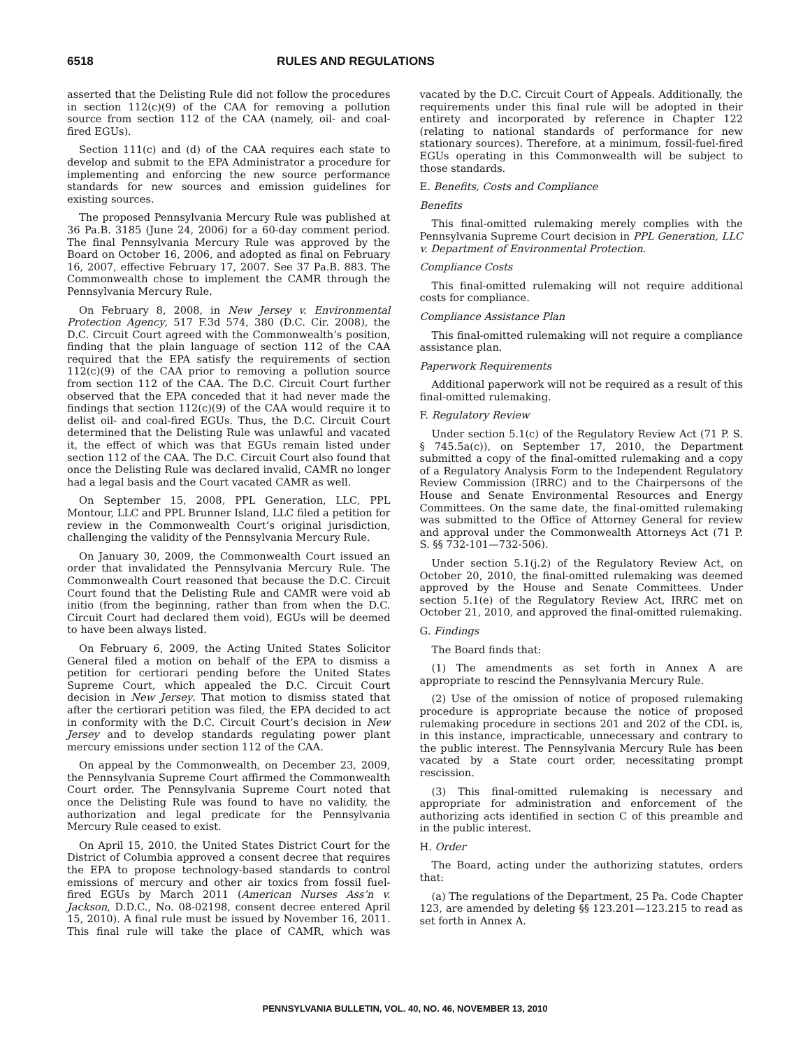6518 RULES AND REGULATIONS
asserted that the Delisting Rule did not follow the procedures in section 112(c)(9) of the CAA for removing a pollution source from section 112 of the CAA (namely, oil- and coal-fired EGUs).
Section 111(c) and (d) of the CAA requires each state to develop and submit to the EPA Administrator a procedure for implementing and enforcing the new source performance standards for new sources and emission guidelines for existing sources.
The proposed Pennsylvania Mercury Rule was published at 36 Pa.B. 3185 (June 24, 2006) for a 60-day comment period. The final Pennsylvania Mercury Rule was approved by the Board on October 16, 2006, and adopted as final on February 16, 2007, effective February 17, 2007. See 37 Pa.B. 883. The Commonwealth chose to implement the CAMR through the Pennsylvania Mercury Rule.
On February 8, 2008, in New Jersey v. Environmental Protection Agency, 517 F.3d 574, 380 (D.C. Cir. 2008), the D.C. Circuit Court agreed with the Commonwealth’s position, finding that the plain language of section 112 of the CAA required that the EPA satisfy the requirements of section 112(c)(9) of the CAA prior to removing a pollution source from section 112 of the CAA. The D.C. Circuit Court further observed that the EPA conceded that it had never made the findings that section 112(c)(9) of the CAA would require it to delist oil- and coal-fired EGUs. Thus, the D.C. Circuit Court determined that the Delisting Rule was unlawful and vacated it, the effect of which was that EGUs remain listed under section 112 of the CAA. The D.C. Circuit Court also found that once the Delisting Rule was declared invalid, CAMR no longer had a legal basis and the Court vacated CAMR as well.
On September 15, 2008, PPL Generation, LLC, PPL Montour, LLC and PPL Brunner Island, LLC filed a petition for review in the Commonwealth Court’s original jurisdiction, challenging the validity of the Pennsylvania Mercury Rule.
On January 30, 2009, the Commonwealth Court issued an order that invalidated the Pennsylvania Mercury Rule. The Commonwealth Court reasoned that because the D.C. Circuit Court found that the Delisting Rule and CAMR were void ab initio (from the beginning, rather than from when the D.C. Circuit Court had declared them void), EGUs will be deemed to have been always listed.
On February 6, 2009, the Acting United States Solicitor General filed a motion on behalf of the EPA to dismiss a petition for certiorari pending before the United States Supreme Court, which appealed the D.C. Circuit Court decision in New Jersey. That motion to dismiss stated that after the certiorari petition was filed, the EPA decided to act in conformity with the D.C. Circuit Court’s decision in New Jersey and to develop standards regulating power plant mercury emissions under section 112 of the CAA.
On appeal by the Commonwealth, on December 23, 2009, the Pennsylvania Supreme Court affirmed the Commonwealth Court order. The Pennsylvania Supreme Court noted that once the Delisting Rule was found to have no validity, the authorization and legal predicate for the Pennsylvania Mercury Rule ceased to exist.
On April 15, 2010, the United States District Court for the District of Columbia approved a consent decree that requires the EPA to propose technology-based standards to control emissions of mercury and other air toxics from fossil fuel-fired EGUs by March 2011 (American Nurses Ass’n v. Jackson, D.D.C., No. 08-02198, consent decree entered April 15, 2010). A final rule must be issued by November 16, 2011. This final rule will take the place of CAMR, which was vacated by the D.C. Circuit Court of Appeals. Additionally, the requirements under this final rule will be adopted in their entirety and incorporated by reference in Chapter 122 (relating to national standards of performance for new stationary sources). Therefore, at a minimum, fossil-fuel-fired EGUs operating in this Commonwealth will be subject to those standards.
E. Benefits, Costs and Compliance
Benefits
This final-omitted rulemaking merely complies with the Pennsylvania Supreme Court decision in PPL Generation, LLC v. Department of Environmental Protection.
Compliance Costs
This final-omitted rulemaking will not require additional costs for compliance.
Compliance Assistance Plan
This final-omitted rulemaking will not require a compliance assistance plan.
Paperwork Requirements
Additional paperwork will not be required as a result of this final-omitted rulemaking.
F. Regulatory Review
Under section 5.1(c) of the Regulatory Review Act (71 P. S. § 745.5a(c)), on September 17, 2010, the Department submitted a copy of the final-omitted rulemaking and a copy of a Regulatory Analysis Form to the Independent Regulatory Review Commission (IRRC) and to the Chairpersons of the House and Senate Environmental Resources and Energy Committees. On the same date, the final-omitted rulemaking was submitted to the Office of Attorney General for review and approval under the Commonwealth Attorneys Act (71 P. S. §§ 732-101—732-506).
Under section 5.1(j.2) of the Regulatory Review Act, on October 20, 2010, the final-omitted rulemaking was deemed approved by the House and Senate Committees. Under section 5.1(e) of the Regulatory Review Act, IRRC met on October 21, 2010, and approved the final-omitted rulemaking.
G. Findings
The Board finds that:
(1) The amendments as set forth in Annex A are appropriate to rescind the Pennsylvania Mercury Rule.
(2) Use of the omission of notice of proposed rulemaking procedure is appropriate because the notice of proposed rulemaking procedure in sections 201 and 202 of the CDL is, in this instance, impracticable, unnecessary and contrary to the public interest. The Pennsylvania Mercury Rule has been vacated by a State court order, necessitating prompt rescission.
(3) This final-omitted rulemaking is necessary and appropriate for administration and enforcement of the authorizing acts identified in section C of this preamble and in the public interest.
H. Order
The Board, acting under the authorizing statutes, orders that:
(a) The regulations of the Department, 25 Pa. Code Chapter 123, are amended by deleting §§ 123.201—123.215 to read as set forth in Annex A.
PENNSYLVANIA BULLETIN, VOL. 40, NO. 46, NOVEMBER 13, 2010